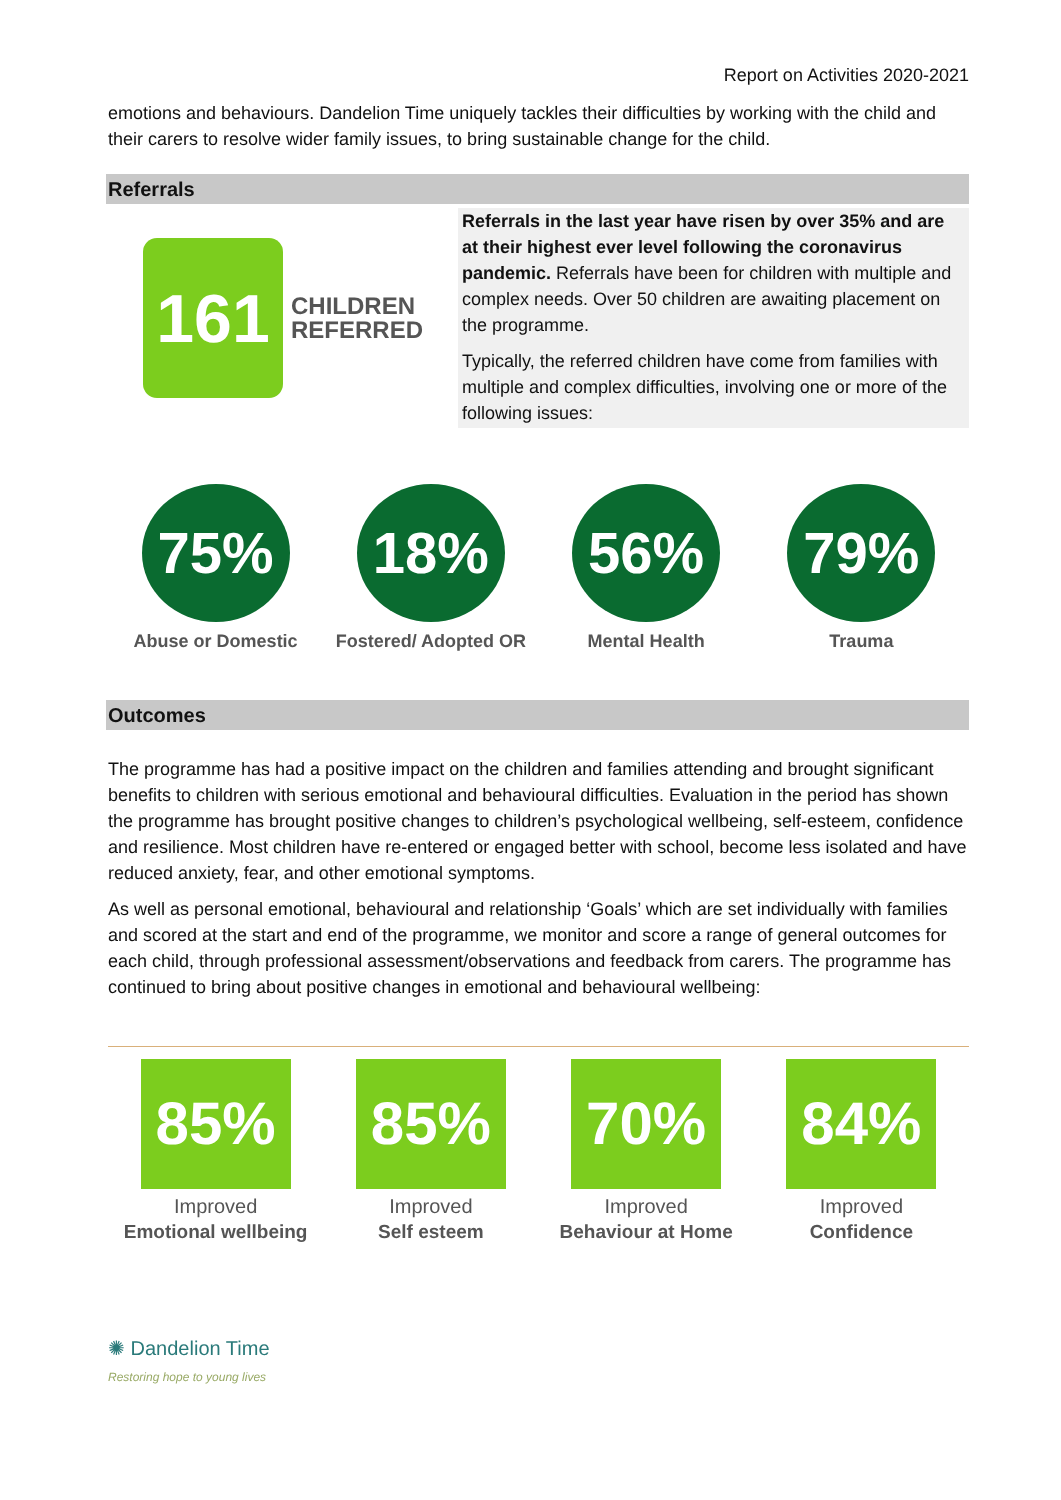Report on Activities 2020-2021
emotions and behaviours. Dandelion Time uniquely tackles their difficulties by working with the child and their carers to resolve wider family issues, to bring sustainable change for the child.
Referrals
161
CHILDREN
REFERRED
Referrals in the last year have risen by over 35% and are at their highest ever level following the coronavirus pandemic. Referrals have been for children with multiple and complex needs. Over 50 children are awaiting placement on the programme.
Typically, the referred children have come from families with multiple and complex difficulties, involving one or more of the following issues:
75%
Abuse or Domestic
18%
Fostered/ Adopted OR
56%
Mental Health
79%
Trauma
Outcomes
The programme has had a positive impact on the children and families attending and brought significant benefits to children with serious emotional and behavioural difficulties. Evaluation in the period has shown the programme has brought positive changes to children’s psychological wellbeing, self-esteem, confidence and resilience. Most children have re-entered or engaged better with school, become less isolated and have reduced anxiety, fear, and other emotional symptoms.
As well as personal emotional, behavioural and relationship ‘Goals’ which are set individually with families and scored at the start and end of the programme, we monitor and score a range of general outcomes for each child, through professional assessment/observations and feedback from carers. The programme has continued to bring about positive changes in emotional and behavioural wellbeing:
85%
Improved
Emotional wellbeing
85%
Improved
Self esteem
70%
Improved
Behaviour at Home
84%
Improved
Confidence
✺ Dandelion Time
Restoring hope to young lives